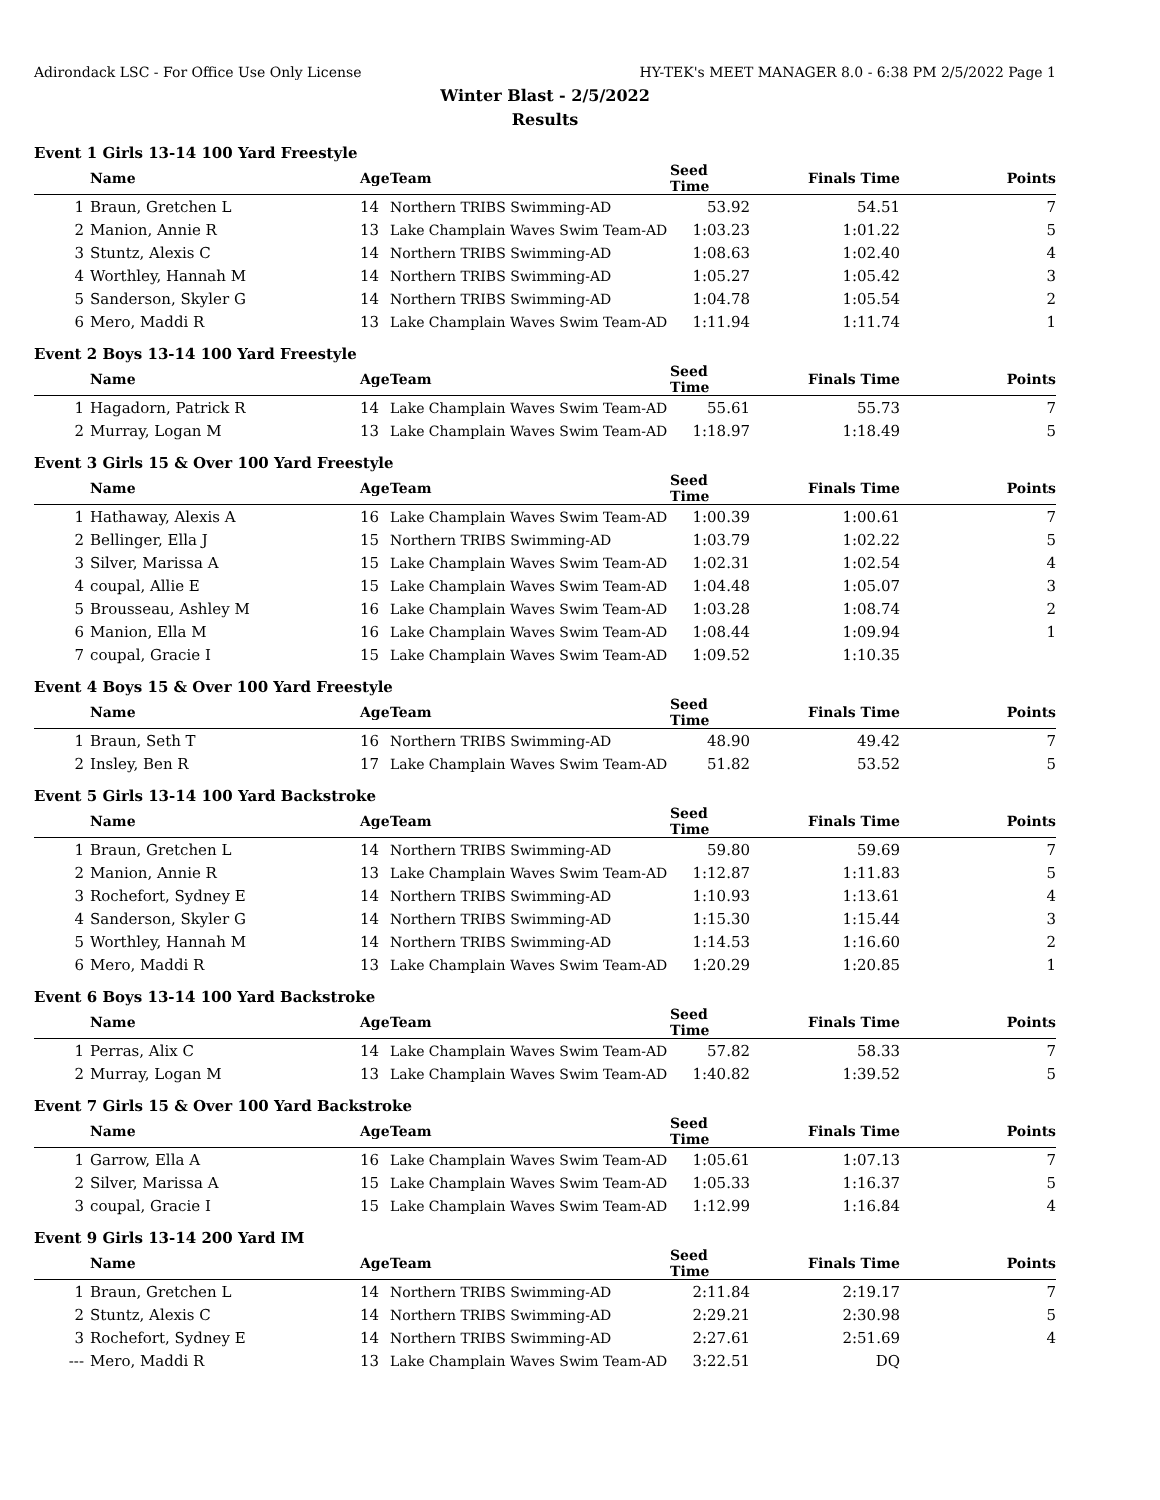Adirondack LSC - For Office Use Only License HY-TEK's MEET MANAGER 8.0 - 6:38 PM 2/5/2022 Page 1
Winter Blast - 2/5/2022
Results
Event 1 Girls 13-14 100 Yard Freestyle
| | Name | Age | Team | Seed Time | Finals Time | Points |
| --- | --- | --- | --- | --- | --- | --- |
| 1 | Braun, Gretchen L | 14 | Northern TRIBS Swimming-AD | 53.92 | 54.51 | 7 |
| 2 | Manion, Annie R | 13 | Lake Champlain Waves Swim Team-AD | 1:03.23 | 1:01.22 | 5 |
| 3 | Stuntz, Alexis C | 14 | Northern TRIBS Swimming-AD | 1:08.63 | 1:02.40 | 4 |
| 4 | Worthley, Hannah M | 14 | Northern TRIBS Swimming-AD | 1:05.27 | 1:05.42 | 3 |
| 5 | Sanderson, Skyler G | 14 | Northern TRIBS Swimming-AD | 1:04.78 | 1:05.54 | 2 |
| 6 | Mero, Maddi R | 13 | Lake Champlain Waves Swim Team-AD | 1:11.94 | 1:11.74 | 1 |
Event 2 Boys 13-14 100 Yard Freestyle
| | Name | Age | Team | Seed Time | Finals Time | Points |
| --- | --- | --- | --- | --- | --- | --- |
| 1 | Hagadorn, Patrick R | 14 | Lake Champlain Waves Swim Team-AD | 55.61 | 55.73 | 7 |
| 2 | Murray, Logan M | 13 | Lake Champlain Waves Swim Team-AD | 1:18.97 | 1:18.49 | 5 |
Event 3 Girls 15 & Over 100 Yard Freestyle
| | Name | Age | Team | Seed Time | Finals Time | Points |
| --- | --- | --- | --- | --- | --- | --- |
| 1 | Hathaway, Alexis A | 16 | Lake Champlain Waves Swim Team-AD | 1:00.39 | 1:00.61 | 7 |
| 2 | Bellinger, Ella J | 15 | Northern TRIBS Swimming-AD | 1:03.79 | 1:02.22 | 5 |
| 3 | Silver, Marissa A | 15 | Lake Champlain Waves Swim Team-AD | 1:02.31 | 1:02.54 | 4 |
| 4 | coupal, Allie E | 15 | Lake Champlain Waves Swim Team-AD | 1:04.48 | 1:05.07 | 3 |
| 5 | Brousseau, Ashley M | 16 | Lake Champlain Waves Swim Team-AD | 1:03.28 | 1:08.74 | 2 |
| 6 | Manion, Ella M | 16 | Lake Champlain Waves Swim Team-AD | 1:08.44 | 1:09.94 | 1 |
| 7 | coupal, Gracie I | 15 | Lake Champlain Waves Swim Team-AD | 1:09.52 | 1:10.35 | |
Event 4 Boys 15 & Over 100 Yard Freestyle
| | Name | Age | Team | Seed Time | Finals Time | Points |
| --- | --- | --- | --- | --- | --- | --- |
| 1 | Braun, Seth T | 16 | Northern TRIBS Swimming-AD | 48.90 | 49.42 | 7 |
| 2 | Insley, Ben R | 17 | Lake Champlain Waves Swim Team-AD | 51.82 | 53.52 | 5 |
Event 5 Girls 13-14 100 Yard Backstroke
| | Name | Age | Team | Seed Time | Finals Time | Points |
| --- | --- | --- | --- | --- | --- | --- |
| 1 | Braun, Gretchen L | 14 | Northern TRIBS Swimming-AD | 59.80 | 59.69 | 7 |
| 2 | Manion, Annie R | 13 | Lake Champlain Waves Swim Team-AD | 1:12.87 | 1:11.83 | 5 |
| 3 | Rochefort, Sydney E | 14 | Northern TRIBS Swimming-AD | 1:10.93 | 1:13.61 | 4 |
| 4 | Sanderson, Skyler G | 14 | Northern TRIBS Swimming-AD | 1:15.30 | 1:15.44 | 3 |
| 5 | Worthley, Hannah M | 14 | Northern TRIBS Swimming-AD | 1:14.53 | 1:16.60 | 2 |
| 6 | Mero, Maddi R | 13 | Lake Champlain Waves Swim Team-AD | 1:20.29 | 1:20.85 | 1 |
Event 6 Boys 13-14 100 Yard Backstroke
| | Name | Age | Team | Seed Time | Finals Time | Points |
| --- | --- | --- | --- | --- | --- | --- |
| 1 | Perras, Alix C | 14 | Lake Champlain Waves Swim Team-AD | 57.82 | 58.33 | 7 |
| 2 | Murray, Logan M | 13 | Lake Champlain Waves Swim Team-AD | 1:40.82 | 1:39.52 | 5 |
Event 7 Girls 15 & Over 100 Yard Backstroke
| | Name | Age | Team | Seed Time | Finals Time | Points |
| --- | --- | --- | --- | --- | --- | --- |
| 1 | Garrow, Ella A | 16 | Lake Champlain Waves Swim Team-AD | 1:05.61 | 1:07.13 | 7 |
| 2 | Silver, Marissa A | 15 | Lake Champlain Waves Swim Team-AD | 1:05.33 | 1:16.37 | 5 |
| 3 | coupal, Gracie I | 15 | Lake Champlain Waves Swim Team-AD | 1:12.99 | 1:16.84 | 4 |
Event 9 Girls 13-14 200 Yard IM
| | Name | Age | Team | Seed Time | Finals Time | Points |
| --- | --- | --- | --- | --- | --- | --- |
| 1 | Braun, Gretchen L | 14 | Northern TRIBS Swimming-AD | 2:11.84 | 2:19.17 | 7 |
| 2 | Stuntz, Alexis C | 14 | Northern TRIBS Swimming-AD | 2:29.21 | 2:30.98 | 5 |
| 3 | Rochefort, Sydney E | 14 | Northern TRIBS Swimming-AD | 2:27.61 | 2:51.69 | 4 |
| --- | Mero, Maddi R | 13 | Lake Champlain Waves Swim Team-AD | 3:22.51 | DQ | |